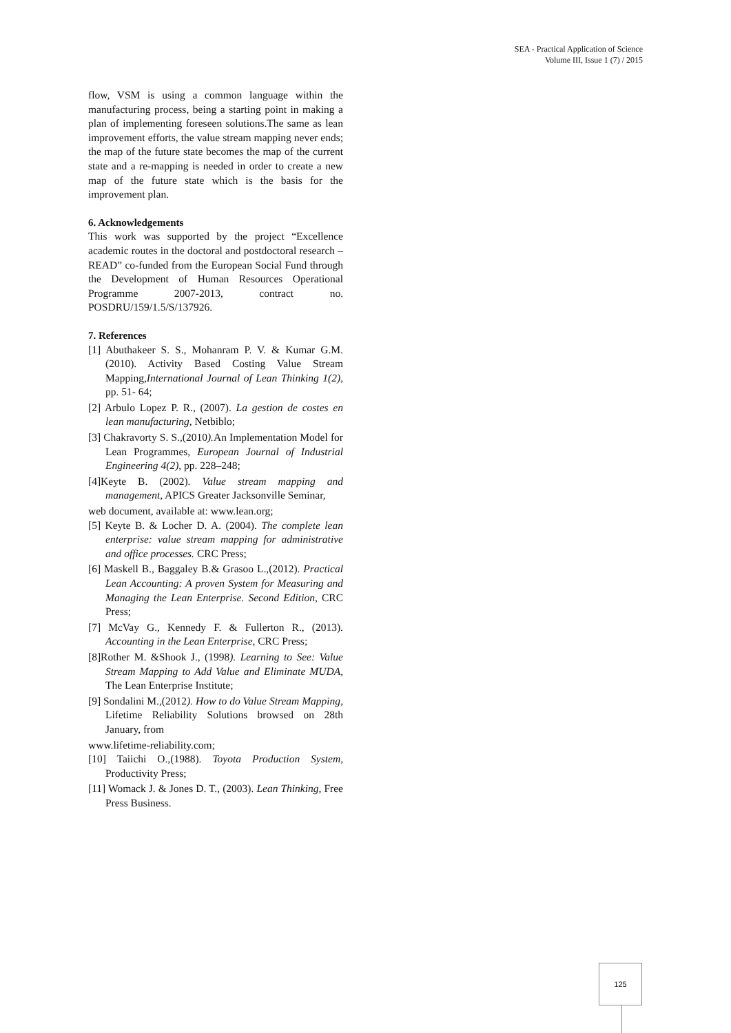SEA - Practical Application of Science
Volume III, Issue 1 (7) / 2015
flow, VSM is using a common language within the manufacturing process, being a starting point in making a plan of implementing foreseen solutions.The same as lean improvement efforts, the value stream mapping never ends; the map of the future state becomes the map of the current state and a re-mapping is needed in order to create a new map of the future state which is the basis for the improvement plan.
6. Acknowledgements
This work was supported by the project “Excellence academic routes in the doctoral and postdoctoral research – READ” co-funded from the European Social Fund through the Development of Human Resources Operational Programme 2007-2013, contract no. POSDRU/159/1.5/S/137926.
7. References
[1] Abuthakeer S. S., Mohanram P. V. & Kumar G.M. (2010). Activity Based Costing Value Stream Mapping,International Journal of Lean Thinking 1(2), pp. 51- 64;
[2] Arbulo Lopez P. R., (2007). La gestion de costes en lean manufacturing, Netbiblo;
[3] Chakravorty S. S.,(2010). An Implementation Model for Lean Programmes, European Journal of Industrial Engineering 4(2), pp. 228–248;
[4]Keyte B. (2002). Value stream mapping and management, APICS Greater Jacksonville Seminar,
web document, available at: www.lean.org;
[5] Keyte B. & Locher D. A. (2004). The complete lean enterprise: value stream mapping for administrative and office processes. CRC Press;
[6] Maskell B., Baggaley B.& Grasoo L.,(2012). Practical Lean Accounting: A proven System for Measuring and Managing the Lean Enterprise. Second Edition, CRC Press;
[7] McVay G., Kennedy F. & Fullerton R., (2013). Accounting in the Lean Enterprise, CRC Press;
[8]Rother M. &Shook J., (1998). Learning to See: Value Stream Mapping to Add Value and Eliminate MUDA, The Lean Enterprise Institute;
[9] Sondalini M.,(2012). How to do Value Stream Mapping, Lifetime Reliability Solutions browsed on 28th January, from
www.lifetime-reliability.com;
[10] Taiichi O.,(1988). Toyota Production System, Productivity Press;
[11] Womack J. & Jones D. T., (2003). Lean Thinking, Free Press Business.
125